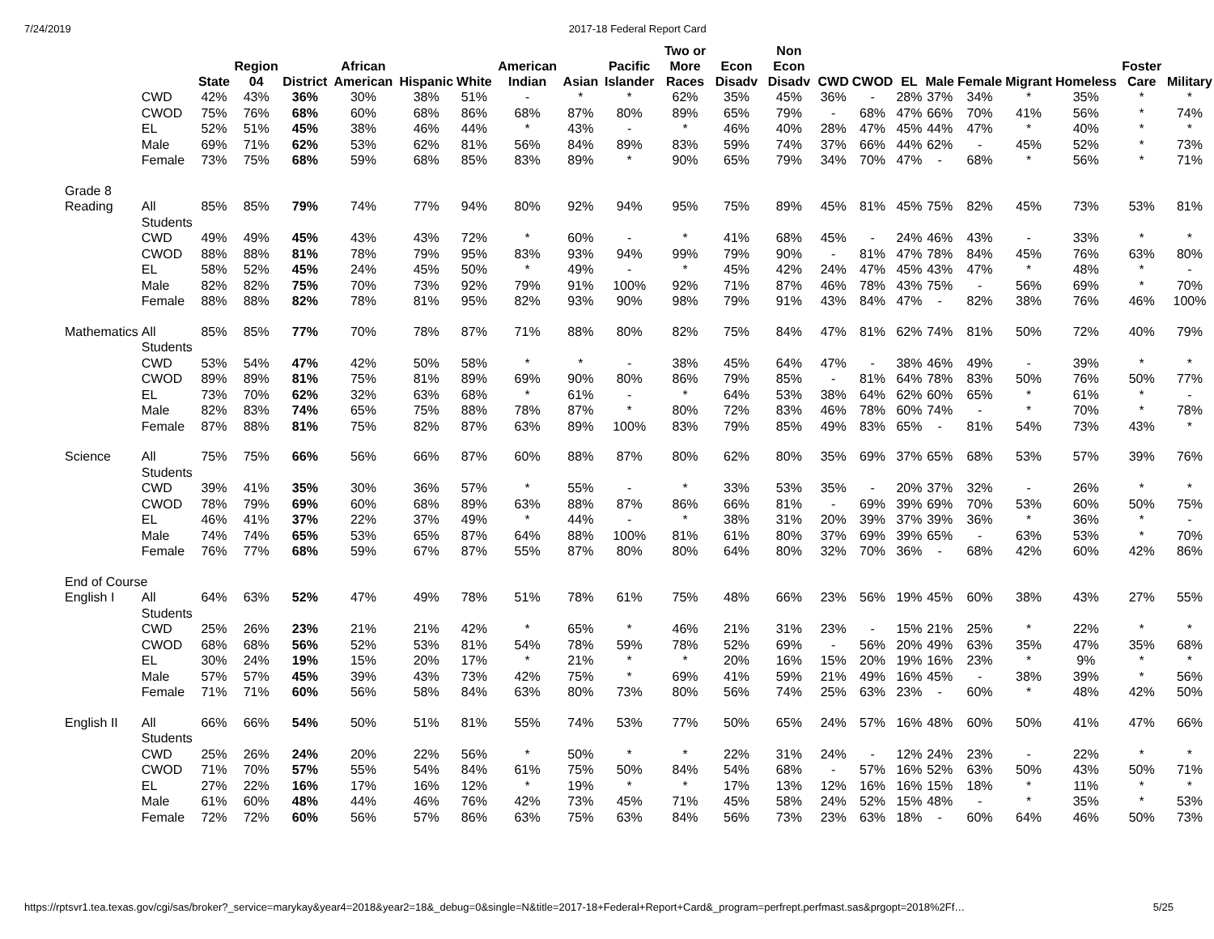7/24/2019 2017-18 Federal Report Card
| | | State | Region 04 | District | African American | Hispanic | White | American Indian | Asian | Pacific Islander | Two or More Races | Econ Disadv | Non Econ Disadv | CWD | CWOD | EL | Male | Female | Migrant | Homeless | Foster Care | Military |
| --- | --- | --- | --- | --- | --- | --- | --- | --- | --- | --- | --- | --- | --- | --- | --- | --- | --- | --- | --- | --- | --- | --- |
| | CWD | 42% | 43% | 36% | 30% | 38% | 51% | - | * | * | 62% | 35% | 45% | 36% | - | 28% | 37% | 34% | * | 35% | * | * |
| | CWOD | 75% | 76% | 68% | 60% | 68% | 86% | 68% | 87% | 80% | 89% | 65% | 79% | - | 68% | 47% | 66% | 70% | 41% | 56% | * | 74% |
| | EL | 52% | 51% | 45% | 38% | 46% | 44% | * | 43% | - | * | 46% | 40% | 28% | 47% | 45% | 44% | 47% | * | 40% | * | * |
| | Male | 69% | 71% | 62% | 53% | 62% | 81% | 56% | 84% | 89% | 83% | 59% | 74% | 37% | 66% | 44% | 62% | - | 45% | 52% | * | 73% |
| | Female | 73% | 75% | 68% | 59% | 68% | 85% | 83% | 89% | * | 90% | 65% | 79% | 34% | 70% | 47% | - | 68% | * | 56% | * | 71% |
| Grade 8 | | | | | | | | | | | | | | | | | | | | | | |
| Reading | All Students | 85% | 85% | 79% | 74% | 77% | 94% | 80% | 92% | 94% | 95% | 75% | 89% | 45% | 81% | 45% | 75% | 82% | 45% | 73% | 53% | 81% |
| | CWD | 49% | 49% | 45% | 43% | 43% | 72% | * | 60% | - | * | 41% | 68% | 45% | - | 24% | 46% | 43% | - | 33% | * | * |
| | CWOD | 88% | 88% | 81% | 78% | 79% | 95% | 83% | 93% | 94% | 99% | 79% | 90% | - | 81% | 47% | 78% | 84% | 45% | 76% | 63% | 80% |
| | EL | 58% | 52% | 45% | 24% | 45% | 50% | * | 49% | - | * | 45% | 42% | 24% | 47% | 45% | 43% | 47% | * | 48% | * | - |
| | Male | 82% | 82% | 75% | 70% | 73% | 92% | 79% | 91% | 100% | 92% | 71% | 87% | 46% | 78% | 43% | 75% | - | 56% | 69% | * | 70% |
| | Female | 88% | 88% | 82% | 78% | 81% | 95% | 82% | 93% | 90% | 98% | 79% | 91% | 43% | 84% | 47% | - | 82% | 38% | 76% | 46% | 100% |
| Mathematics | All Students | 85% | 85% | 77% | 70% | 78% | 87% | 71% | 88% | 80% | 82% | 75% | 84% | 47% | 81% | 62% | 74% | 81% | 50% | 72% | 40% | 79% |
| | CWD | 53% | 54% | 47% | 42% | 50% | 58% | * | * | - | 38% | 45% | 64% | 47% | - | 38% | 46% | 49% | - | 39% | * | * |
| | CWOD | 89% | 89% | 81% | 75% | 81% | 89% | 69% | 90% | 80% | 86% | 79% | 85% | - | 81% | 64% | 78% | 83% | 50% | 76% | 50% | 77% |
| | EL | 73% | 70% | 62% | 32% | 63% | 68% | * | 61% | - | * | 64% | 53% | 38% | 64% | 62% | 60% | 65% | * | 61% | * | - |
| | Male | 82% | 83% | 74% | 65% | 75% | 88% | 78% | 87% | * | 80% | 72% | 83% | 46% | 78% | 60% | 74% | - | * | 70% | * | 78% |
| | Female | 87% | 88% | 81% | 75% | 82% | 87% | 63% | 89% | 100% | 83% | 79% | 85% | 49% | 83% | 65% | - | 81% | 54% | 73% | 43% | * |
| Science | All Students | 75% | 75% | 66% | 56% | 66% | 87% | 60% | 88% | 87% | 80% | 62% | 80% | 35% | 69% | 37% | 65% | 68% | 53% | 57% | 39% | 76% |
| | CWD | 39% | 41% | 35% | 30% | 36% | 57% | * | 55% | - | * | 33% | 53% | 35% | - | 20% | 37% | 32% | - | 26% | * | * |
| | CWOD | 78% | 79% | 69% | 60% | 68% | 89% | 63% | 88% | 87% | 86% | 66% | 81% | - | 69% | 39% | 69% | 70% | 53% | 60% | 50% | 75% |
| | EL | 46% | 41% | 37% | 22% | 37% | 49% | * | 44% | - | * | 38% | 31% | 20% | 39% | 37% | 39% | 36% | * | 36% | * | - |
| | Male | 74% | 74% | 65% | 53% | 65% | 87% | 64% | 88% | 100% | 81% | 61% | 80% | 37% | 69% | 39% | 65% | - | 63% | 53% | * | 70% |
| | Female | 76% | 77% | 68% | 59% | 67% | 87% | 55% | 87% | 80% | 80% | 64% | 80% | 32% | 70% | 36% | - | 68% | 42% | 60% | 42% | 86% |
| End of Course | | | | | | | | | | | | | | | | | | | | | | |
| English I | All Students | 64% | 63% | 52% | 47% | 49% | 78% | 51% | 78% | 61% | 75% | 48% | 66% | 23% | 56% | 19% | 45% | 60% | 38% | 43% | 27% | 55% |
| | CWD | 25% | 26% | 23% | 21% | 21% | 42% | * | 65% | * | 46% | 21% | 31% | 23% | - | 15% | 21% | 25% | * | 22% | * | * |
| | CWOD | 68% | 68% | 56% | 52% | 53% | 81% | 54% | 78% | 59% | 78% | 52% | 69% | - | 56% | 20% | 49% | 63% | 35% | 47% | 35% | 68% |
| | EL | 30% | 24% | 19% | 15% | 20% | 17% | * | 21% | * | * | 20% | 16% | 15% | 20% | 19% | 16% | 23% | * | 9% | * | * |
| | Male | 57% | 57% | 45% | 39% | 43% | 73% | 42% | 75% | * | 69% | 41% | 59% | 21% | 49% | 16% | 45% | - | 38% | 39% | * | 56% |
| | Female | 71% | 71% | 60% | 56% | 58% | 84% | 63% | 80% | 73% | 80% | 56% | 74% | 25% | 63% | 23% | - | 60% | * | 48% | 42% | 50% |
| English II | All Students | 66% | 66% | 54% | 50% | 51% | 81% | 55% | 74% | 53% | 77% | 50% | 65% | 24% | 57% | 16% | 48% | 60% | 50% | 41% | 47% | 66% |
| | CWD | 25% | 26% | 24% | 20% | 22% | 56% | * | 50% | * | * | 22% | 31% | 24% | - | 12% | 24% | 23% | - | 22% | * | * |
| | CWOD | 71% | 70% | 57% | 55% | 54% | 84% | 61% | 75% | 50% | 84% | 54% | 68% | - | 57% | 16% | 52% | 63% | 50% | 43% | 50% | 71% |
| | EL | 27% | 22% | 16% | 17% | 16% | 12% | * | 19% | * | * | 17% | 13% | 12% | 16% | 16% | 15% | 18% | * | 11% | * | * |
| | Male | 61% | 60% | 48% | 44% | 46% | 76% | 42% | 73% | 45% | 71% | 45% | 58% | 24% | 52% | 15% | 48% | - | * | 35% | * | 53% |
| | Female | 72% | 72% | 60% | 56% | 57% | 86% | 63% | 75% | 63% | 84% | 56% | 73% | 23% | 63% | 18% | - | 60% | 64% | 46% | 50% | 73% |
https://rptsvr1.tea.texas.gov/cgi/sas/broker?_service=marykay&year4=2018&year2=18&_debug=0&single=N&title=2017-18+Federal+Report+Card&_program=perfrept.perfmast.sas&prgopt=2018%2Ff… 5/25